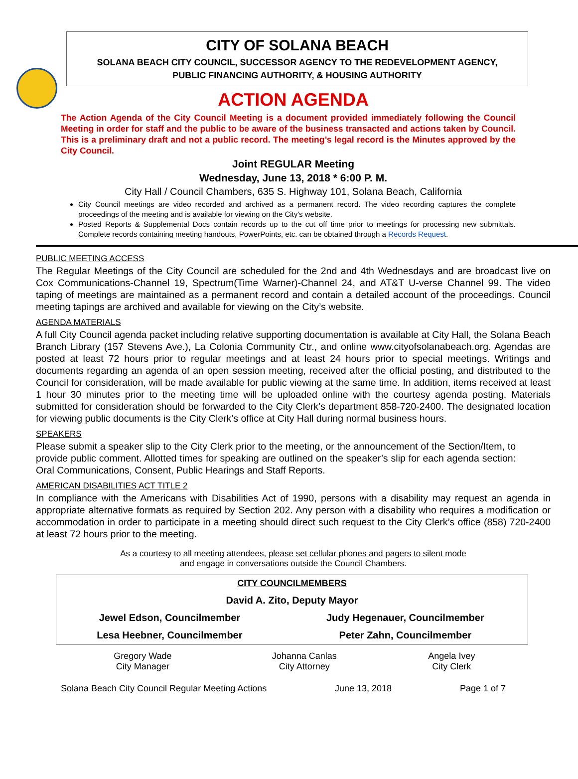CITY OF SOLANA BEACH
SOLANA BEACH CITY COUNCIL, SUCCESSOR AGENCY TO THE REDEVELOPMENT AGENCY,
PUBLIC FINANCING AUTHORITY, & HOUSING AUTHORITY
ACTION AGENDA
The Action Agenda of the City Council Meeting is a document provided immediately following the Council Meeting in order for staff and the public to be aware of the business transacted and actions taken by Council. This is a preliminary draft and not a public record. The meeting’s legal record is the Minutes approved by the City Council.
Joint REGULAR Meeting
Wednesday, June 13, 2018 * 6:00 P. M.
City Hall / Council Chambers, 635 S. Highway 101, Solana Beach, California
City Council meetings are video recorded and archived as a permanent record. The video recording captures the complete proceedings of the meeting and is available for viewing on the City's website.
Posted Reports & Supplemental Docs contain records up to the cut off time prior to meetings for processing new submittals. Complete records containing meeting handouts, PowerPoints, etc. can be obtained through a Records Request.
PUBLIC MEETING ACCESS
The Regular Meetings of the City Council are scheduled for the 2nd and 4th Wednesdays and are broadcast live on Cox Communications-Channel 19, Spectrum(Time Warner)-Channel 24, and AT&T U-verse Channel 99. The video taping of meetings are maintained as a permanent record and contain a detailed account of the proceedings. Council meeting tapings are archived and available for viewing on the City’s website.
AGENDA MATERIALS
A full City Council agenda packet including relative supporting documentation is available at City Hall, the Solana Beach Branch Library (157 Stevens Ave.), La Colonia Community Ctr., and online www.cityofsolanabeach.org. Agendas are posted at least 72 hours prior to regular meetings and at least 24 hours prior to special meetings. Writings and documents regarding an agenda of an open session meeting, received after the official posting, and distributed to the Council for consideration, will be made available for public viewing at the same time. In addition, items received at least 1 hour 30 minutes prior to the meeting time will be uploaded online with the courtesy agenda posting. Materials submitted for consideration should be forwarded to the City Clerk’s department 858-720-2400. The designated location for viewing public documents is the City Clerk’s office at City Hall during normal business hours.
SPEAKERS
Please submit a speaker slip to the City Clerk prior to the meeting, or the announcement of the Section/Item, to provide public comment. Allotted times for speaking are outlined on the speaker’s slip for each agenda section: Oral Communications, Consent, Public Hearings and Staff Reports.
AMERICAN DISABILITIES ACT TITLE 2
In compliance with the Americans with Disabilities Act of 1990, persons with a disability may request an agenda in appropriate alternative formats as required by Section 202. Any person with a disability who requires a modification or accommodation in order to participate in a meeting should direct such request to the City Clerk’s office (858) 720-2400 at least 72 hours prior to the meeting.
As a courtesy to all meeting attendees, please set cellular phones and pagers to silent mode
and engage in conversations outside the Council Chambers.
| CITY COUNCILMEMBERS | |
| David A. Zito, Deputy Mayor | |
| Jewel Edson, Councilmember | Judy Hegenauer, Councilmember |
| Lesa Heebner, Councilmember | Peter Zahn, Councilmember |
| Gregory Wade City Manager | Johanna Canlas City Attorney | Angela Ivey City Clerk |
Solana Beach City Council Regular Meeting Actions June 13, 2018 Page 1 of 7